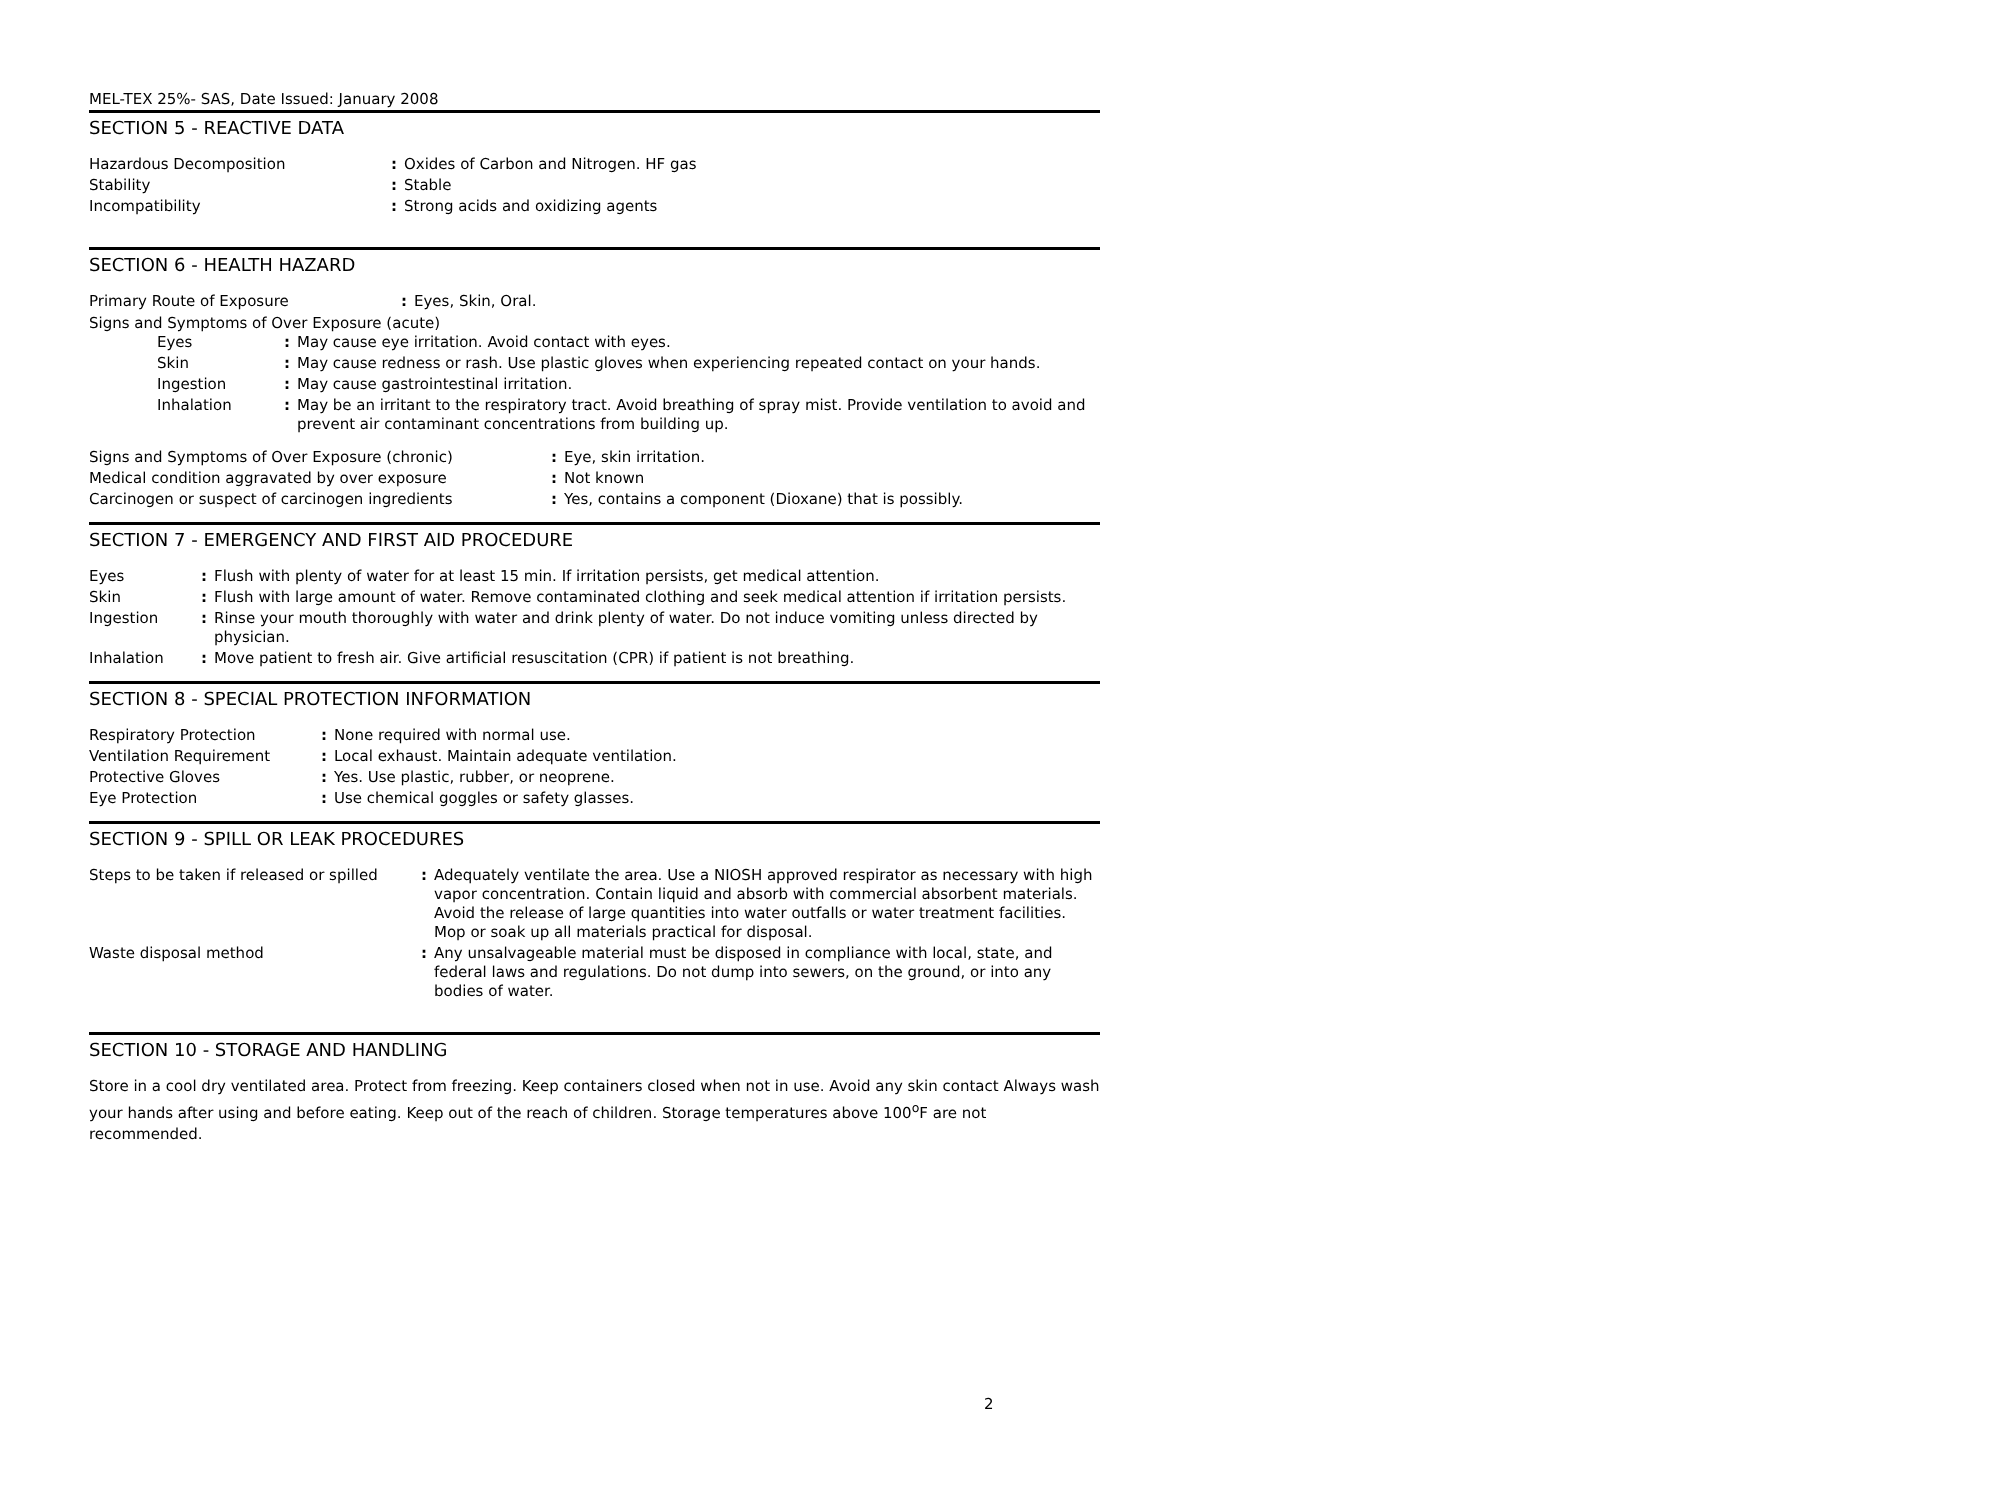MEL-TEX 25%- SAS, Date Issued: January 2008
SECTION 5 - REACTIVE DATA
| Hazardous Decomposition | : | Oxides of Carbon and Nitrogen. HF gas |
| Stability | : | Stable |
| Incompatibility | : | Strong acids and oxidizing agents |
SECTION 6 - HEALTH HAZARD
| Primary Route of Exposure | : | Eyes, Skin, Oral. |
Signs and Symptoms of Over Exposure (acute)
| Eyes | : | May cause eye irritation. Avoid contact with eyes. |
| Skin | : | May cause redness or rash. Use plastic gloves when experiencing repeated contact on your hands. |
| Ingestion | : | May cause gastrointestinal irritation. |
| Inhalation | : | May be an irritant to the respiratory tract. Avoid breathing of spray mist. Provide ventilation to avoid and prevent air contaminant concentrations from building up. |
| Signs and Symptoms of Over Exposure (chronic) | : | Eye, skin irritation. |
| Medical condition aggravated by over exposure | : | Not known |
| Carcinogen or suspect of carcinogen ingredients | : | Yes, contains a component (Dioxane) that is possibly. |
SECTION 7 - EMERGENCY AND FIRST AID PROCEDURE
| Eyes | : | Flush with plenty of water for at least 15 min. If irritation persists, get medical attention. |
| Skin | : | Flush with large amount of water. Remove contaminated clothing and seek medical attention if irritation persists. |
| Ingestion | : | Rinse your mouth thoroughly with water and drink plenty of water. Do not induce vomiting unless directed by physician. |
| Inhalation | : | Move patient to fresh air. Give artificial resuscitation (CPR) if patient is not breathing. |
SECTION 8 - SPECIAL PROTECTION INFORMATION
| Respiratory Protection | : | None required with normal use. |
| Ventilation Requirement | : | Local exhaust. Maintain adequate ventilation. |
| Protective Gloves | : | Yes. Use plastic, rubber, or neoprene. |
| Eye Protection | : | Use chemical goggles or safety glasses. |
SECTION 9 - SPILL OR LEAK PROCEDURES
| Steps to be taken if released or spilled | : | Adequately ventilate the area. Use a NIOSH approved respirator as necessary with high vapor concentration. Contain liquid and absorb with commercial absorbent materials. Avoid the release of large quantities into water outfalls or water treatment facilities. Mop or soak up all materials practical for disposal. |
| Waste disposal method | : | Any unsalvageable material must be disposed in compliance with local, state, and federal laws and regulations. Do not dump into sewers, on the ground, or into any bodies of water. |
SECTION 10 - STORAGE AND HANDLING
Store in a cool dry ventilated area. Protect from freezing. Keep containers closed when not in use. Avoid any skin contact Always wash your hands after using and before eating. Keep out of the reach of children. Storage temperatures above 100<sup>o</sup>F are not recommended.
2